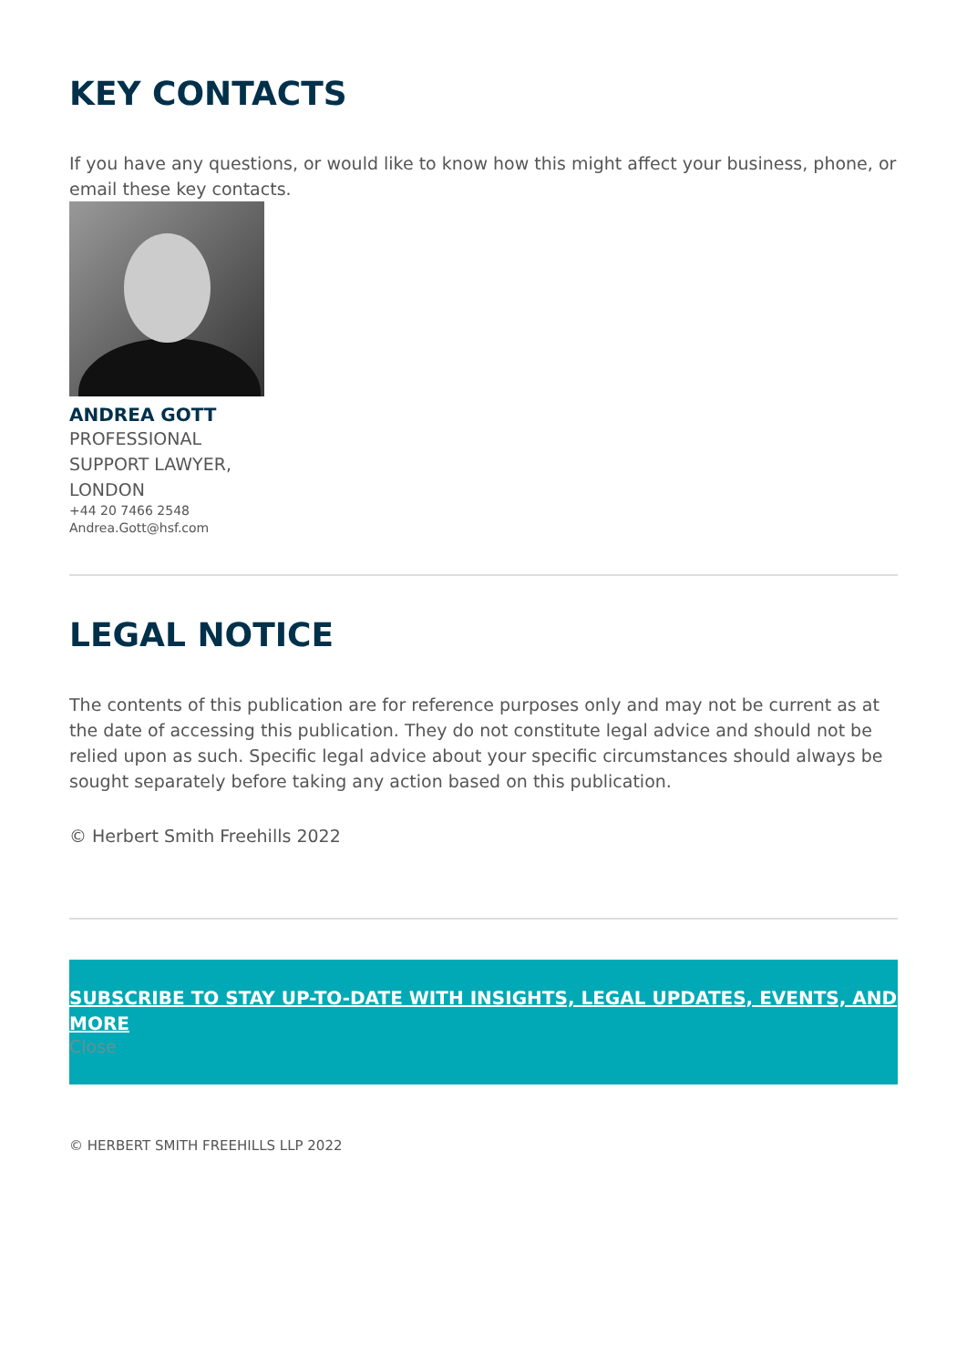KEY CONTACTS
If you have any questions, or would like to know how this might affect your business, phone, or email these key contacts.
ANDREA GOTT
PROFESSIONAL SUPPORT LAWYER, LONDON
+44 20 7466 2548
Andrea.Gott@hsf.com
LEGAL NOTICE
The contents of this publication are for reference purposes only and may not be current as at the date of accessing this publication. They do not constitute legal advice and should not be relied upon as such. Specific legal advice about your specific circumstances should always be sought separately before taking any action based on this publication.
© Herbert Smith Freehills 2022
SUBSCRIBE TO STAY UP-TO-DATE WITH INSIGHTS, LEGAL UPDATES, EVENTS, AND MORE
Close
© HERBERT SMITH FREEHILLS LLP 2022